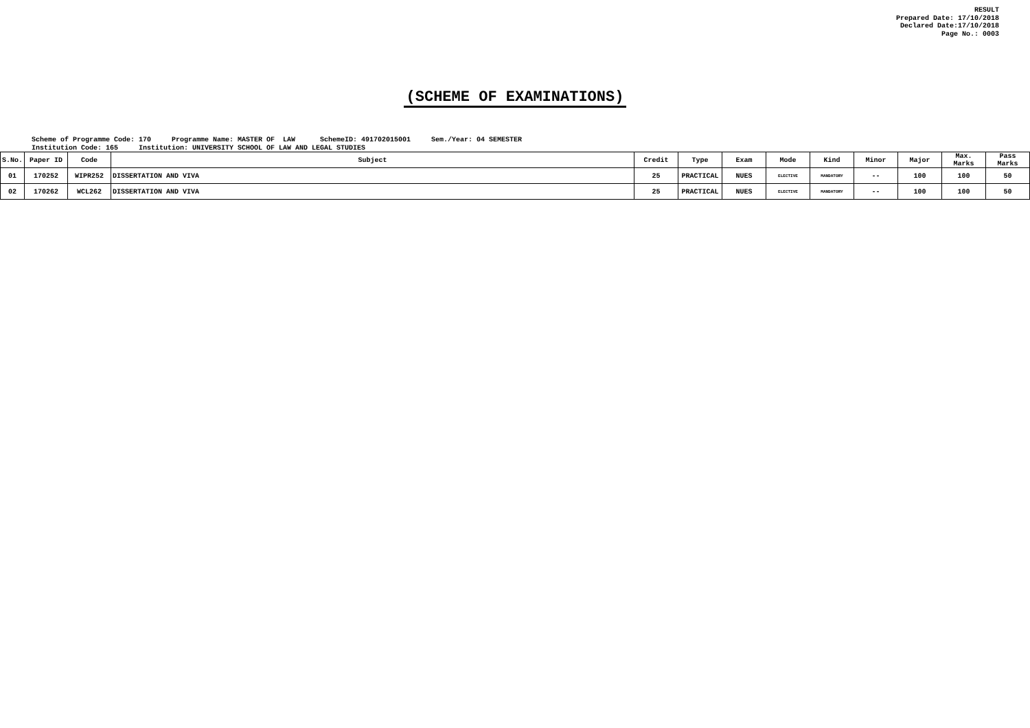RESULT
Prepared Date: 17/10/2018
Declared Date:17/10/2018
Page No.: 0003
(SCHEME OF EXAMINATIONS)
Scheme of Programme Code: 170 Programme Name: MASTER OF LAW SchemeID: 491702015001 Sem./Year: 04 SEMESTER Institution Code: 165 Institution: UNIVERSITY SCHOOL OF LAW AND LEGAL STUDIES
| S.No. | Paper ID | Code | Subject | Credit | Type | Exam | Mode | Kind | Minor | Major | Max. Marks | Pass Marks |
| --- | --- | --- | --- | --- | --- | --- | --- | --- | --- | --- | --- | --- |
| 01 | 170252 | WIPR252 | DISSERTATION AND VIVA | 25 | PRACTICAL | NUES | ELECTIVE | MANDATORY | -- | 100 | 100 | 50 |
| 02 | 170262 | WCL262 | DISSERTATION AND VIVA | 25 | PRACTICAL | NUES | ELECTIVE | MANDATORY | -- | 100 | 100 | 50 |